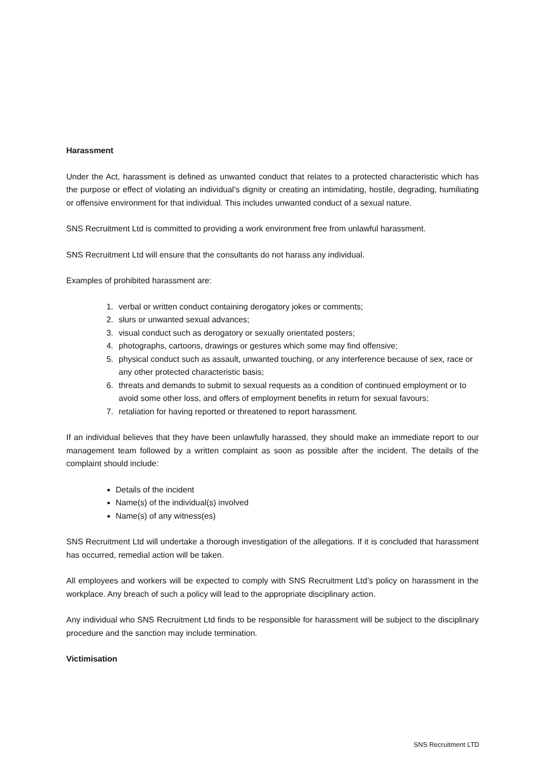Harassment
Under the Act, harassment is defined as unwanted conduct that relates to a protected characteristic which has the purpose or effect of violating an individual’s dignity or creating an intimidating, hostile, degrading, humiliating or offensive environment for that individual. This includes unwanted conduct of a sexual nature.
SNS Recruitment Ltd is committed to providing a work environment free from unlawful harassment.
SNS Recruitment Ltd will ensure that the consultants do not harass any individual.
Examples of prohibited harassment are:
1. verbal or written conduct containing derogatory jokes or comments;
2. slurs or unwanted sexual advances;
3. visual conduct such as derogatory or sexually orientated posters;
4. photographs, cartoons, drawings or gestures which some may find offensive;
5. physical conduct such as assault, unwanted touching, or any interference because of sex, race or any other protected characteristic basis;
6. threats and demands to submit to sexual requests as a condition of continued employment or to avoid some other loss, and offers of employment benefits in return for sexual favours;
7. retaliation for having reported or threatened to report harassment.
If an individual believes that they have been unlawfully harassed, they should make an immediate report to our management team followed by a written complaint as soon as possible after the incident. The details of the complaint should include:
Details of the incident
Name(s) of the individual(s) involved
Name(s) of any witness(es)
SNS Recruitment Ltd will undertake a thorough investigation of the allegations. If it is concluded that harassment has occurred, remedial action will be taken.
All employees and workers will be expected to comply with SNS Recruitment Ltd’s policy on harassment in the workplace. Any breach of such a policy will lead to the appropriate disciplinary action.
Any individual who SNS Recruitment Ltd finds to be responsible for harassment will be subject to the disciplinary procedure and the sanction may include termination.
Victimisation
SNS Recruitment LTD